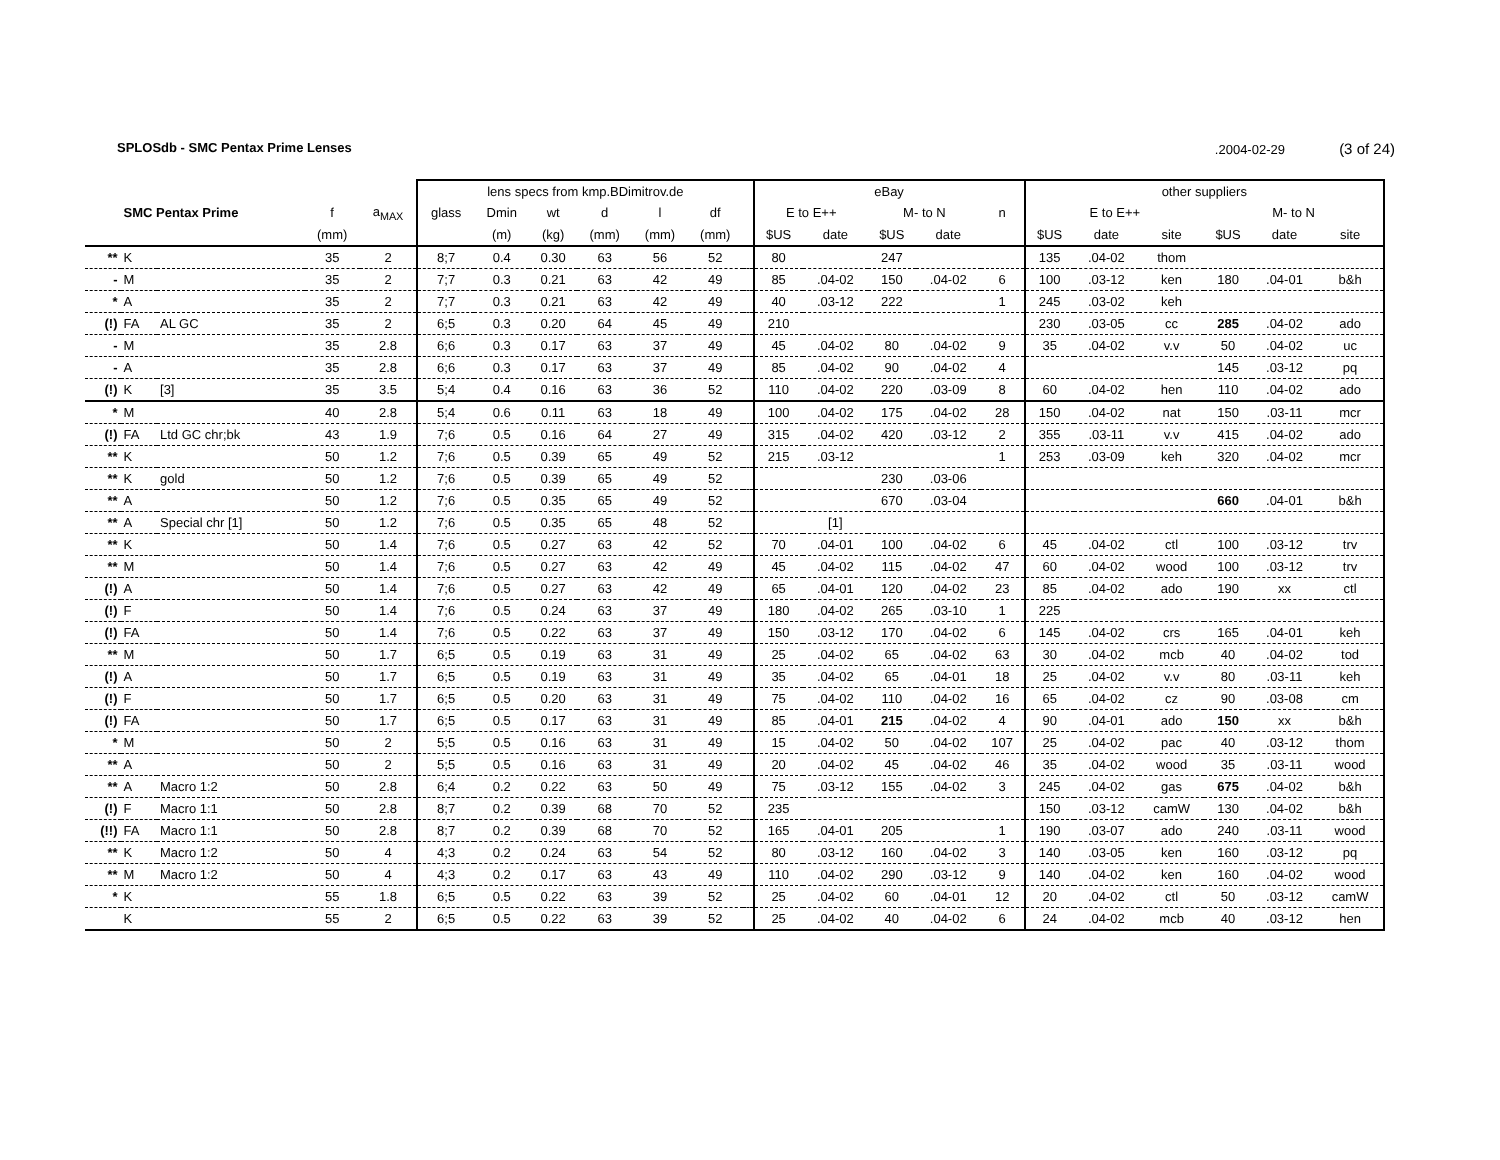SPLOSdb - SMC Pentax Prime Lenses.2004-02-29 (3 of 24)
| | | | | | lens specs from kmp.BDimitrov.de | | | | | | | eBay | | | | | other suppliers | | | | | |
| --- | --- | --- | --- | --- | --- | --- | --- | --- | --- | --- | --- | --- | --- | --- | --- | --- | --- | --- | --- | --- | --- | --- |
| | SMC Pentax Prime | | f | a<sub>MAX</sub> | glass | Dmin | wt | d | l | df | | E to E++ | | M- to N | | n | E to E++ | | | M- to N | | |
| | | | (mm) | | | (m) | (kg) | (mm) | (mm) | (mm) | | $US | date | $US | date | | $US | date | site | $US | date | site |
| ** | K | | 35 | 2 | 8;7 | 0.4 | 0.30 | 63 | 56 | 52 | | 80 | | 247 | | | 135 | .04-02 | thom | | | |
| - | M | | 35 | 2 | 7;7 | 0.3 | 0.21 | 63 | 42 | 49 | | 85 | .04-02 | 150 | .04-02 | 6 | 100 | .03-12 | ken | 180 | .04-01 | b&h |
| * | A | | 35 | 2 | 7;7 | 0.3 | 0.21 | 63 | 42 | 49 | | 40 | .03-12 | 222 | | 1 | 245 | .03-02 | keh | | | |
| (!) | FA | AL GC | 35 | 2 | 6;5 | 0.3 | 0.20 | 64 | 45 | 49 | | 210 | | | | | 230 | .03-05 | cc | 285 | .04-02 | ado |
| - | M | | 35 | 2.8 | 6;6 | 0.3 | 0.17 | 63 | 37 | 49 | | 45 | .04-02 | 80 | .04-02 | 9 | 35 | .04-02 | v.v | 50 | .04-02 | uc |
| - | A | | 35 | 2.8 | 6;6 | 0.3 | 0.17 | 63 | 37 | 49 | | 85 | .04-02 | 90 | .04-02 | 4 | | | | 145 | .03-12 | pq |
| (!) | K | [3] | 35 | 3.5 | 5;4 | 0.4 | 0.16 | 63 | 36 | 52 | | 110 | .04-02 | 220 | .03-09 | 8 | 60 | .04-02 | hen | 110 | .04-02 | ado |
| * | M | | 40 | 2.8 | 5;4 | 0.6 | 0.11 | 63 | 18 | 49 | | 100 | .04-02 | 175 | .04-02 | 28 | 150 | .04-02 | nat | 150 | .03-11 | mcr |
| (!) | FA | Ltd GC chr;bk | 43 | 1.9 | 7;6 | 0.5 | 0.16 | 64 | 27 | 49 | | 315 | .04-02 | 420 | .03-12 | 2 | 355 | .03-11 | v.v | 415 | .04-02 | ado |
| ** | K | | 50 | 1.2 | 7;6 | 0.5 | 0.39 | 65 | 49 | 52 | | 215 | .03-12 | | | 1 | 253 | .03-09 | keh | 320 | .04-02 | mcr |
| ** | K | gold | 50 | 1.2 | 7;6 | 0.5 | 0.39 | 65 | 49 | 52 | | | | 230 | .03-06 | | | | | | | |
| ** | A | | 50 | 1.2 | 7;6 | 0.5 | 0.35 | 65 | 49 | 52 | | | | 670 | .03-04 | | | | | 660 | .04-01 | b&h |
| ** | A | Special chr [1] | 50 | 1.2 | 7;6 | 0.5 | 0.35 | 65 | 48 | 52 | | | [1] | | | | | | | | | |
| ** | K | | 50 | 1.4 | 7;6 | 0.5 | 0.27 | 63 | 42 | 52 | | 70 | .04-01 | 100 | .04-02 | 6 | 45 | .04-02 | ctl | 100 | .03-12 | trv |
| ** | M | | 50 | 1.4 | 7;6 | 0.5 | 0.27 | 63 | 42 | 49 | | 45 | .04-02 | 115 | .04-02 | 47 | 60 | .04-02 | wood | 100 | .03-12 | trv |
| (!) | A | | 50 | 1.4 | 7;6 | 0.5 | 0.27 | 63 | 42 | 49 | | 65 | .04-01 | 120 | .04-02 | 23 | 85 | .04-02 | ado | 190 | xx | ctl |
| (!) | F | | 50 | 1.4 | 7;6 | 0.5 | 0.24 | 63 | 37 | 49 | | 180 | .04-02 | 265 | .03-10 | 1 | 225 | | | | | |
| (!) | FA | | 50 | 1.4 | 7;6 | 0.5 | 0.22 | 63 | 37 | 49 | | 150 | .03-12 | 170 | .04-02 | 6 | 145 | .04-02 | crs | 165 | .04-01 | keh |
| ** | M | | 50 | 1.7 | 6;5 | 0.5 | 0.19 | 63 | 31 | 49 | | 25 | .04-02 | 65 | .04-02 | 63 | 30 | .04-02 | mcb | 40 | .04-02 | tod |
| (!) | A | | 50 | 1.7 | 6;5 | 0.5 | 0.19 | 63 | 31 | 49 | | 35 | .04-02 | 65 | .04-01 | 18 | 25 | .04-02 | v.v | 80 | .03-11 | keh |
| (!) | F | | 50 | 1.7 | 6;5 | 0.5 | 0.20 | 63 | 31 | 49 | | 75 | .04-02 | 110 | .04-02 | 16 | 65 | .04-02 | cz | 90 | .03-08 | cm |
| (!) | FA | | 50 | 1.7 | 6;5 | 0.5 | 0.17 | 63 | 31 | 49 | | 85 | .04-01 | 215 | .04-02 | 4 | 90 | .04-01 | ado | 150 | xx | b&h |
| * | M | | 50 | 2 | 5;5 | 0.5 | 0.16 | 63 | 31 | 49 | | 15 | .04-02 | 50 | .04-02 | 107 | 25 | .04-02 | pac | 40 | .03-12 | thom |
| ** | A | | 50 | 2 | 5;5 | 0.5 | 0.16 | 63 | 31 | 49 | | 20 | .04-02 | 45 | .04-02 | 46 | 35 | .04-02 | wood | 35 | .03-11 | wood |
| ** | A | Macro 1:2 | 50 | 2.8 | 6;4 | 0.2 | 0.22 | 63 | 50 | 49 | | 75 | .03-12 | 155 | .04-02 | 3 | 245 | .04-02 | gas | 675 | .04-02 | b&h |
| (!) | F | Macro 1:1 | 50 | 2.8 | 8;7 | 0.2 | 0.39 | 68 | 70 | 52 | | 235 | | | | | 150 | .03-12 | camW | 130 | .04-02 | b&h |
| (!!) | FA | Macro 1:1 | 50 | 2.8 | 8;7 | 0.2 | 0.39 | 68 | 70 | 52 | | 165 | .04-01 | 205 | | 1 | 190 | .03-07 | ado | 240 | .03-11 | wood |
| ** | K | Macro 1:2 | 50 | 4 | 4;3 | 0.2 | 0.24 | 63 | 54 | 52 | | 80 | .03-12 | 160 | .04-02 | 3 | 140 | .03-05 | ken | 160 | .03-12 | pq |
| ** | M | Macro 1:2 | 50 | 4 | 4;3 | 0.2 | 0.17 | 63 | 43 | 49 | | 110 | .04-02 | 290 | .03-12 | 9 | 140 | .04-02 | ken | 160 | .04-02 | wood |
| * | K | | 55 | 1.8 | 6;5 | 0.5 | 0.22 | 63 | 39 | 52 | | 25 | .04-02 | 60 | .04-01 | 12 | 20 | .04-02 | ctl | 50 | .03-12 | camW |
| | K | | 55 | 2 | 6;5 | 0.5 | 0.22 | 63 | 39 | 52 | | 25 | .04-02 | 40 | .04-02 | 6 | 24 | .04-02 | mcb | 40 | .03-12 | hen |